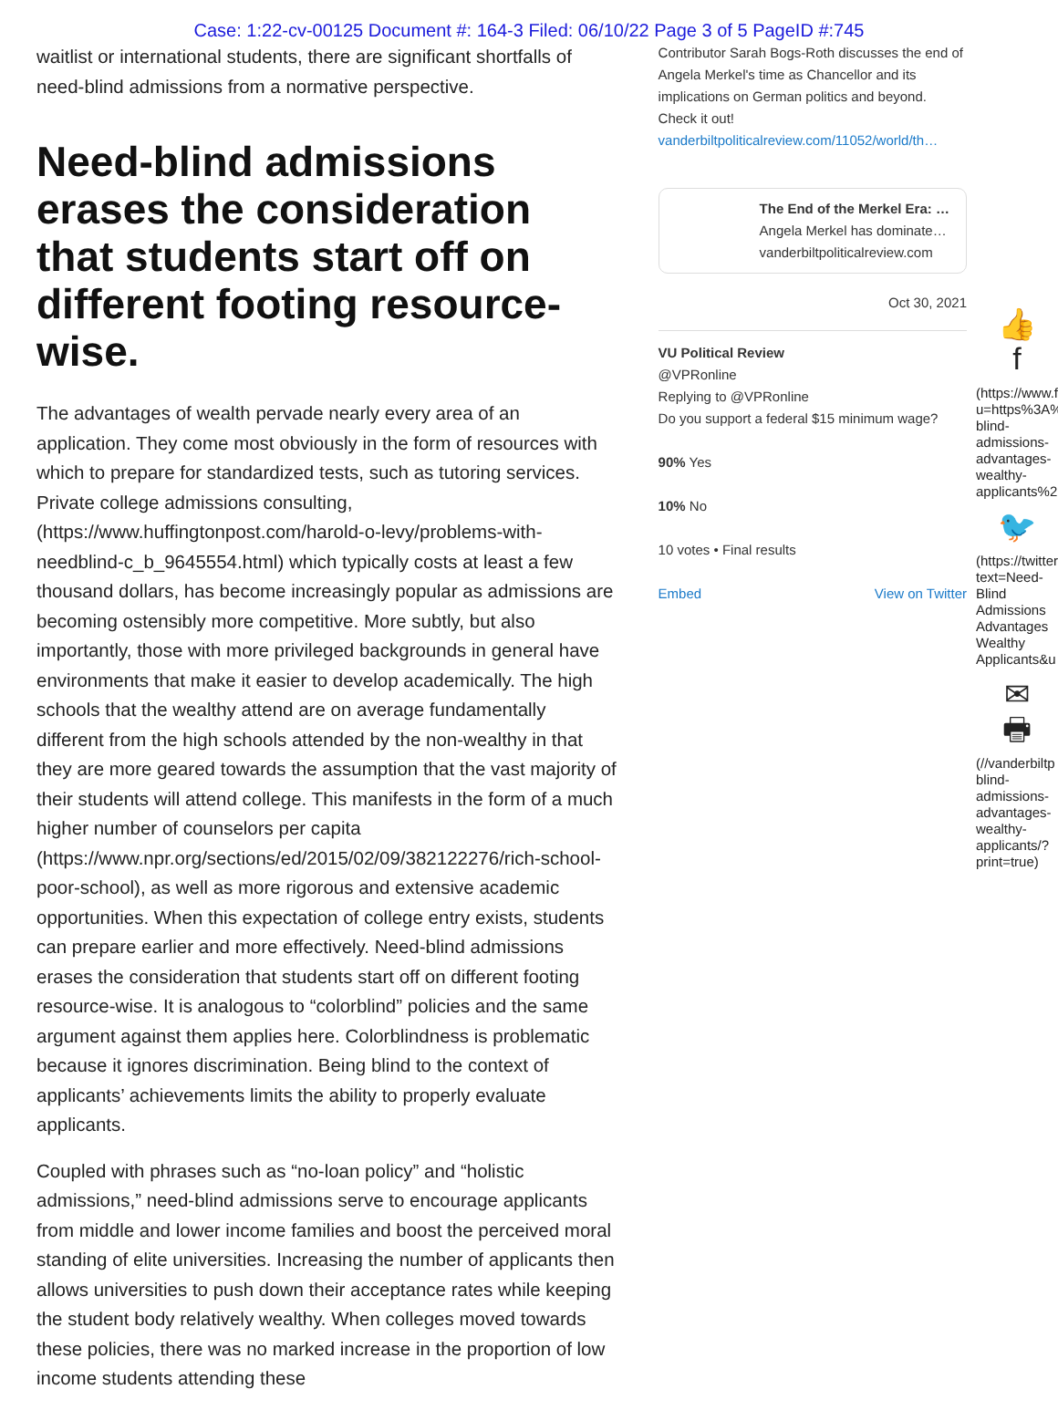Case: 1:22-cv-00125 Document #: 164-3 Filed: 06/10/22 Page 3 of 5 PageID #:745
waitlist or international students, there are significant shortfalls of need-blind admissions from a normative perspective.
Need-blind admissions erases the consideration that students start off on different footing resource-wise.
The advantages of wealth pervade nearly every area of an application. They come most obviously in the form of resources with which to prepare for standardized tests, such as tutoring services. Private college admissions consulting, (https://www.huffingtonpost.com/harold-o-levy/problems-with-needblind-c_b_9645554.html) which typically costs at least a few thousand dollars, has become increasingly popular as admissions are becoming ostensibly more competitive. More subtly, but also importantly, those with more privileged backgrounds in general have environments that make it easier to develop academically. The high schools that the wealthy attend are on average fundamentally different from the high schools attended by the non-wealthy in that they are more geared towards the assumption that the vast majority of their students will attend college. This manifests in the form of a much higher number of counselors per capita (https://www.npr.org/sections/ed/2015/02/09/382122276/rich-school-poor-school), as well as more rigorous and extensive academic opportunities. When this expectation of college entry exists, students can prepare earlier and more effectively. Need-blind admissions erases the consideration that students start off on different footing resource-wise. It is analogous to “colorblind” policies and the same argument against them applies here. Colorblindness is problematic because it ignores discrimination. Being blind to the context of applicants’ achievements limits the ability to properly evaluate applicants.
Coupled with phrases such as “no-loan policy” and “holistic admissions,” need-blind admissions serve to encourage applicants from middle and lower income families and boost the perceived moral standing of elite universities. Increasing the number of applicants then allows universities to push down their acceptance rates while keeping the student body relatively wealthy. When colleges moved towards these policies, there was no marked increase in the proportion of low income students attending these
Contributor Sarah Bogs-Roth discusses the end of Angela Merkel's time as Chancellor and its implications on German politics and beyond. Check it out!
vanderbiltpoliticalreview.com/11052/world/th…
The End of the Merkel Era: …
Angela Merkel has dominate…
vanderbiltpoliticalreview.com
Oct 30, 2021
VU Political Review
@VPRonline
Replying to @VPRonline
Do you support a federal $15 minimum wage?
90% Yes
10% No
10 votes • Final results
Embed View on Twitter
👍
f
(https://www.f u=https%3A% blind-admissions-advantages-wealthy-applicants%2
🐦
(https://twitter text=Need-Blind Admissions Advantages Wealthy Applicants&u
✉
🖶
(//vanderbiltp blind-admissions-advantages-wealthy-applicants/?print=true)